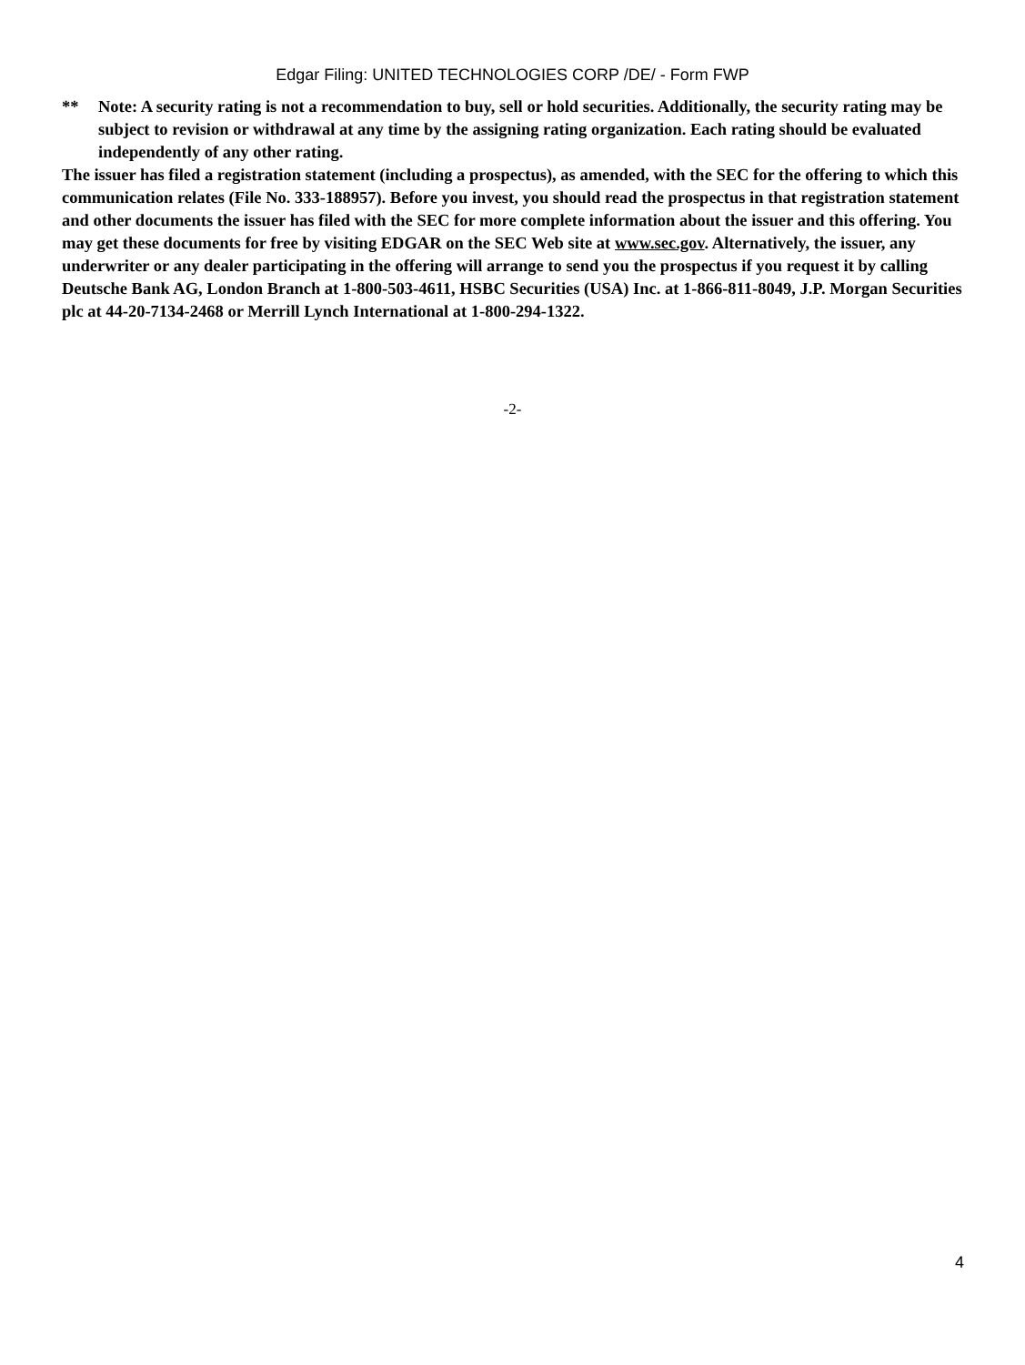Edgar Filing: UNITED TECHNOLOGIES CORP /DE/ - Form FWP
** Note: A security rating is not a recommendation to buy, sell or hold securities. Additionally, the security rating may be subject to revision or withdrawal at any time by the assigning rating organization. Each rating should be evaluated independently of any other rating.
The issuer has filed a registration statement (including a prospectus), as amended, with the SEC for the offering to which this communication relates (File No. 333-188957). Before you invest, you should read the prospectus in that registration statement and other documents the issuer has filed with the SEC for more complete information about the issuer and this offering. You may get these documents for free by visiting EDGAR on the SEC Web site at www.sec.gov. Alternatively, the issuer, any underwriter or any dealer participating in the offering will arrange to send you the prospectus if you request it by calling Deutsche Bank AG, London Branch at 1-800-503-4611, HSBC Securities (USA) Inc. at 1-866-811-8049, J.P. Morgan Securities plc at 44-20-7134-2468 or Merrill Lynch International at 1-800-294-1322.
-2-
4